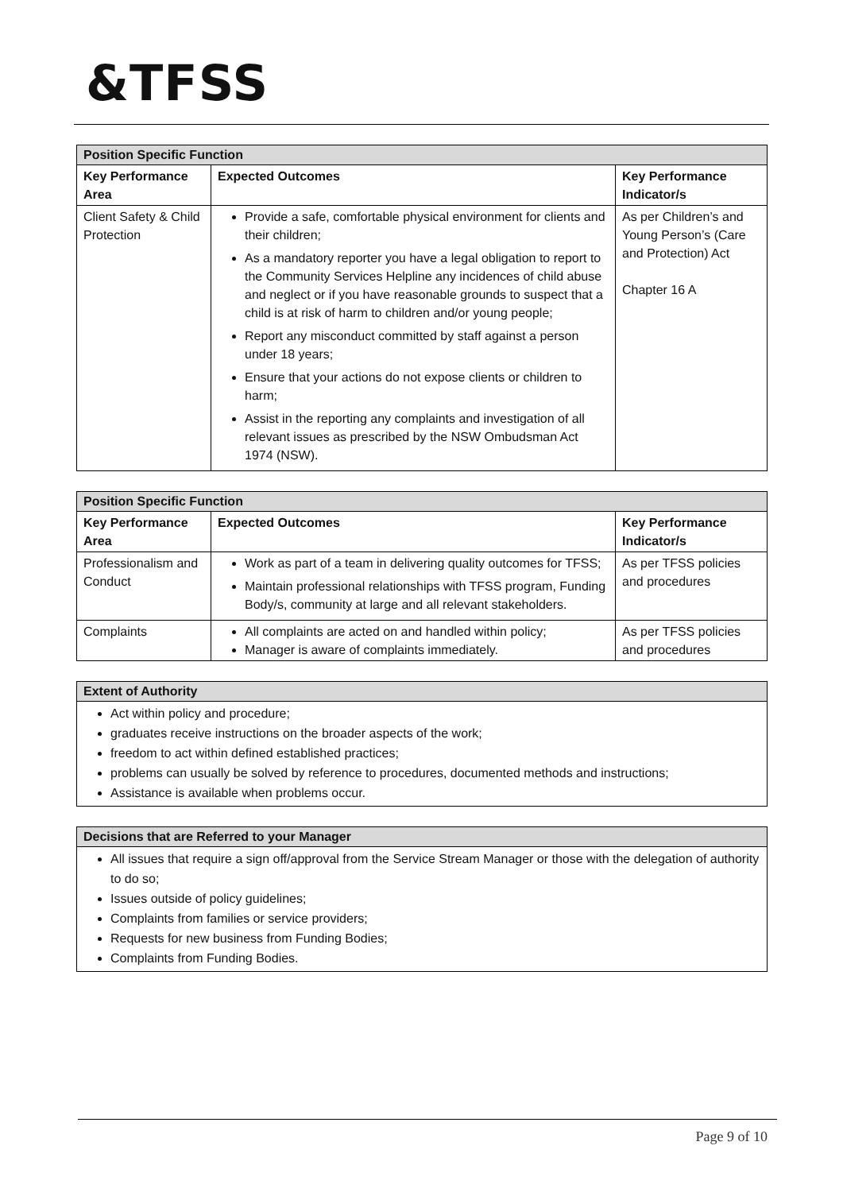&TFSS
| Position Specific Function | | |
| Key Performance Area | Expected Outcomes | Key Performance Indicator/s |
| Client Safety & Child Protection | Provide a safe, comfortable physical environment for clients and their children; As a mandatory reporter you have a legal obligation to report to the Community Services Helpline any incidences of child abuse and neglect or if you have reasonable grounds to suspect that a child is at risk of harm to children and/or young people; Report any misconduct committed by staff against a person under 18 years; Ensure that your actions do not expose clients or children to harm; Assist in the reporting any complaints and investigation of all relevant issues as prescribed by the NSW Ombudsman Act 1974 (NSW). | As per Children’s and Young Person’s (Care and Protection) Act Chapter 16 A |
| Position Specific Function | | |
| Key Performance Area | Expected Outcomes | Key Performance Indicator/s |
| Professionalism and Conduct | Work as part of a team in delivering quality outcomes for TFSS; Maintain professional relationships with TFSS program, Funding Body/s, community at large and all relevant stakeholders. | As per TFSS policies and procedures |
| Complaints | All complaints are acted on and handled within policy; Manager is aware of complaints immediately. | As per TFSS policies and procedures |
Extent of Authority
Act within policy and procedure;
graduates receive instructions on the broader aspects of the work;
freedom to act within defined established practices;
problems can usually be solved by reference to procedures, documented methods and instructions;
Assistance is available when problems occur.
Decisions that are Referred to your Manager
All issues that require a sign off/approval from the Service Stream Manager or those with the delegation of authority to do so;
Issues outside of policy guidelines;
Complaints from families or service providers;
Requests for new business from Funding Bodies;
Complaints from Funding Bodies.
Page 9 of 10